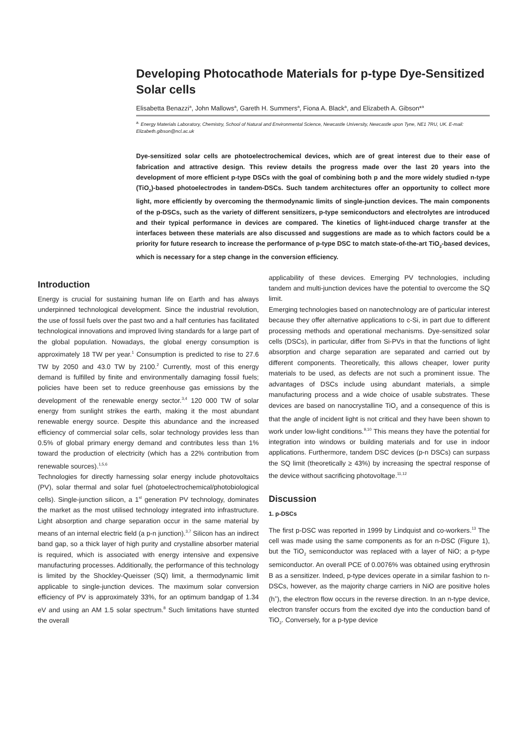Developing Photocathode Materials for p-type Dye-Sensitized Solar cells
Elisabetta Benazzi<sup>a</sup>, John Mallows<sup>a</sup>, Gareth H. Summers<sup>a</sup>, Fiona A. Black<sup>a</sup>, and Elizabeth A. Gibson*<sup>a</sup>
<sup>a.</sup> Energy Materials Laboratory, Chemistry, School of Natural and Environmental Science, Newcastle University, Newcastle upon Tyne, NE1 7RU, UK. E-mail: Elizabeth.gibson@ncl.ac.uk
Dye-sensitized solar cells are photoelectrochemical devices, which are of great interest due to their ease of fabrication and attractive design. This review details the progress made over the last 20 years into the development of more efficient p-type DSCs with the goal of combining both p and the more widely studied n-type (TiO<sub>2</sub>)-based photoelectrodes in tandem-DSCs. Such tandem architectures offer an opportunity to collect more light, more efficiently by overcoming the thermodynamic limits of single-junction devices. The main components of the p-DSCs, such as the variety of different sensitizers, p-type semiconductors and electrolytes are introduced and their typical performance in devices are compared. The kinetics of light-induced charge transfer at the interfaces between these materials are also discussed and suggestions are made as to which factors could be a priority for future research to increase the performance of p-type DSC to match state-of-the-art TiO<sub>2</sub>-based devices, which is necessary for a step change in the conversion efficiency.
Introduction
Energy is crucial for sustaining human life on Earth and has always underpinned technological development. Since the industrial revolution, the use of fossil fuels over the past two and a half centuries has facilitated technological innovations and improved living standards for a large part of the global population. Nowadays, the global energy consumption is approximately 18 TW per year.<sup>1</sup> Consumption is predicted to rise to 27.6 TW by 2050 and 43.0 TW by 2100.<sup>2</sup> Currently, most of this energy demand is fulfilled by finite and environmentally damaging fossil fuels; policies have been set to reduce greenhouse gas emissions by the development of the renewable energy sector.<sup>3,4</sup> 120 000 TW of solar energy from sunlight strikes the earth, making it the most abundant renewable energy source. Despite this abundance and the increased efficiency of commercial solar cells, solar technology provides less than 0.5% of global primary energy demand and contributes less than 1% toward the production of electricity (which has a 22% contribution from renewable sources).<sup>1,5,6</sup>
Technologies for directly harnessing solar energy include photovoltaics (PV), solar thermal and solar fuel (photoelectrochemical/photobiological cells). Single-junction silicon, a 1<sup>st</sup> generation PV technology, dominates the market as the most utilised technology integrated into infrastructure. Light absorption and charge separation occur in the same material by means of an internal electric field (a p-n junction).<sup>3,7</sup> Silicon has an indirect band gap, so a thick layer of high purity and crystalline absorber material is required, which is associated with energy intensive and expensive manufacturing processes. Additionally, the performance of this technology is limited by the Shockley-Queisser (SQ) limit, a thermodynamic limit applicable to single-junction devices. The maximum solar conversion efficiency of PV is approximately 33%, for an optimum bandgap of 1.34 eV and using an AM 1.5 solar spectrum.<sup>8</sup> Such limitations have stunted the overall
applicability of these devices. Emerging PV technologies, including tandem and multi-junction devices have the potential to overcome the SQ limit.
Emerging technologies based on nanotechnology are of particular interest because they offer alternative applications to c-Si, in part due to different processing methods and operational mechanisms. Dye-sensitized solar cells (DSCs), in particular, differ from Si-PVs in that the functions of light absorption and charge separation are separated and carried out by different components. Theoretically, this allows cheaper, lower purity materials to be used, as defects are not such a prominent issue. The advantages of DSCs include using abundant materials, a simple manufacturing process and a wide choice of usable substrates. These devices are based on nanocrystalline TiO<sub>2</sub> and a consequence of this is that the angle of incident light is not critical and they have been shown to work under low-light conditions.<sup>9,10</sup> This means they have the potential for integration into windows or building materials and for use in indoor applications. Furthermore, tandem DSC devices (p-n DSCs) can surpass the SQ limit (theoretically ≥ 43%) by increasing the spectral response of the device without sacrificing photovoltage.<sup>11,12</sup>
Discussion
1. p-DSCs
The first p-DSC was reported in 1999 by Lindquist and co-workers.<sup>13</sup> The cell was made using the same components as for an n-DSC (Figure 1), but the TiO<sub>2</sub> semiconductor was replaced with a layer of NiO; a p-type semiconductor. An overall PCE of 0.0076% was obtained using erythrosin B as a sensitizer. Indeed, p-type devices operate in a similar fashion to n-DSCs, however, as the majority charge carriers in NiO are positive holes (h<sup>+</sup>), the electron flow occurs in the reverse direction. In an n-type device, electron transfer occurs from the excited dye into the conduction band of TiO<sub>2</sub>. Conversely, for a p-type device